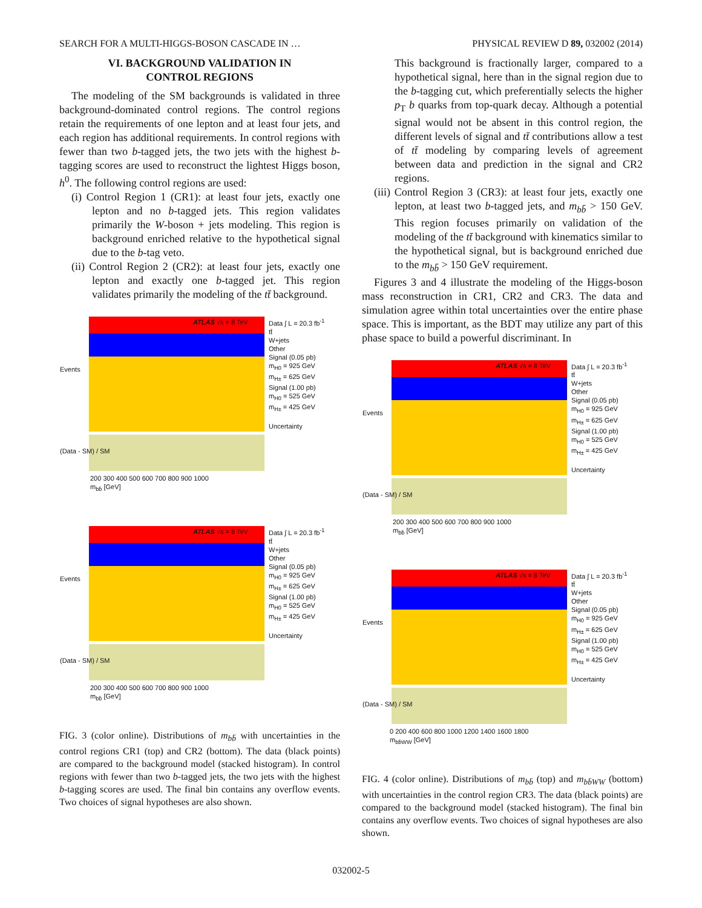SEARCH FOR A MULTI-HIGGS-BOSON CASCADE IN … PHYSICAL REVIEW D 89, 032002 (2014)
VI. BACKGROUND VALIDATION IN
CONTROL REGIONS
The modeling of the SM backgrounds is validated in three background-dominated control regions. The control regions retain the requirements of one lepton and at least four jets, and each region has additional requirements. In control regions with fewer than two b-tagged jets, the two jets with the highest b-tagging scores are used to reconstruct the lightest Higgs boson, h<sup>0</sup>. The following control regions are used:
(i) Control Region 1 (CR1): at least four jets, exactly one lepton and no b-tagged jets. This region validates primarily the W-boson + jets modeling. This region is background enriched relative to the hypothetical signal due to the b-tag veto.
(ii) Control Region 2 (CR2): at least four jets, exactly one lepton and exactly one b-tagged jet. This region validates primarily the modeling of the tt̄ background.
ATLAS √s = 8 TeV
Data ∫ L = 20.3 fb<sup>-1</sup>
tt̄
W+jets
Other
Signal (0.05 pb)
m<sub>H0</sub> = 925 GeV
m<sub>H±</sub> = 625 GeV
Signal (1.00 pb)
m<sub>H0</sub> = 525 GeV
m<sub>H±</sub> = 425 GeV
Uncertainty
Events
(Data - SM) / SM
200 300 400 500 600 700 800 900 1000
m<sub>bb̄</sub> [GeV]
ATLAS √s = 8 TeV
Data ∫ L = 20.3 fb<sup>-1</sup>
tt̄
W+jets
Other
Signal (0.05 pb)
m<sub>H0</sub> = 925 GeV
m<sub>H±</sub> = 625 GeV
Signal (1.00 pb)
m<sub>H0</sub> = 525 GeV
m<sub>H±</sub> = 425 GeV
Uncertainty
Events
(Data - SM) / SM
200 300 400 500 600 700 800 900 1000
m<sub>bb̄</sub> [GeV]
FIG. 3 (color online). Distributions of m<sub>bb̄</sub> with uncertainties in the control regions CR1 (top) and CR2 (bottom). The data (black points) are compared to the background model (stacked histogram). In control regions with fewer than two b-tagged jets, the two jets with the highest b-tagging scores are used. The final bin contains any overflow events. Two choices of signal hypotheses are also shown.
This background is fractionally larger, compared to a hypothetical signal, here than in the signal region due to the b-tagging cut, which preferentially selects the higher p<sub>T</sub> b quarks from top-quark decay. Although a potential signal would not be absent in this control region, the different levels of signal and tt̄ contributions allow a test of tt̄ modeling by comparing levels of agreement between data and prediction in the signal and CR2 regions.
(iii) Control Region 3 (CR3): at least four jets, exactly one lepton, at least two b-tagged jets, and m<sub>bb̄</sub> > 150 GeV. This region focuses primarily on validation of the modeling of the tt̄ background with kinematics similar to the hypothetical signal, but is background enriched due to the m<sub>bb̄</sub> > 150 GeV requirement.
Figures 3 and 4 illustrate the modeling of the Higgs-boson mass reconstruction in CR1, CR2 and CR3. The data and simulation agree within total uncertainties over the entire phase space. This is important, as the BDT may utilize any part of this phase space to build a powerful discriminant. In
ATLAS √s = 8 TeV
Data ∫ L = 20.3 fb<sup>-1</sup>
tt̄
W+jets
Other
Signal (0.05 pb)
m<sub>H0</sub> = 925 GeV
m<sub>H±</sub> = 625 GeV
Signal (1.00 pb)
m<sub>H0</sub> = 525 GeV
m<sub>H±</sub> = 425 GeV
Uncertainty
Events
(Data - SM) / SM
200 300 400 500 600 700 800 900 1000
m<sub>bb̄</sub> [GeV]
ATLAS √s = 8 TeV
Data ∫ L = 20.3 fb<sup>-1</sup>
tt̄
W+jets
Other
Signal (0.05 pb)
m<sub>H0</sub> = 925 GeV
m<sub>H±</sub> = 625 GeV
Signal (1.00 pb)
m<sub>H0</sub> = 525 GeV
m<sub>H±</sub> = 425 GeV
Uncertainty
Events
(Data - SM) / SM
0 200 400 600 800 1000 1200 1400 1600 1800
m<sub>bb̄WW</sub> [GeV]
FIG. 4 (color online). Distributions of m<sub>bb̄</sub> (top) and m<sub>bb̄WW</sub> (bottom) with uncertainties in the control region CR3. The data (black points) are compared to the background model (stacked histogram). The final bin contains any overflow events. Two choices of signal hypotheses are also shown.
032002-5